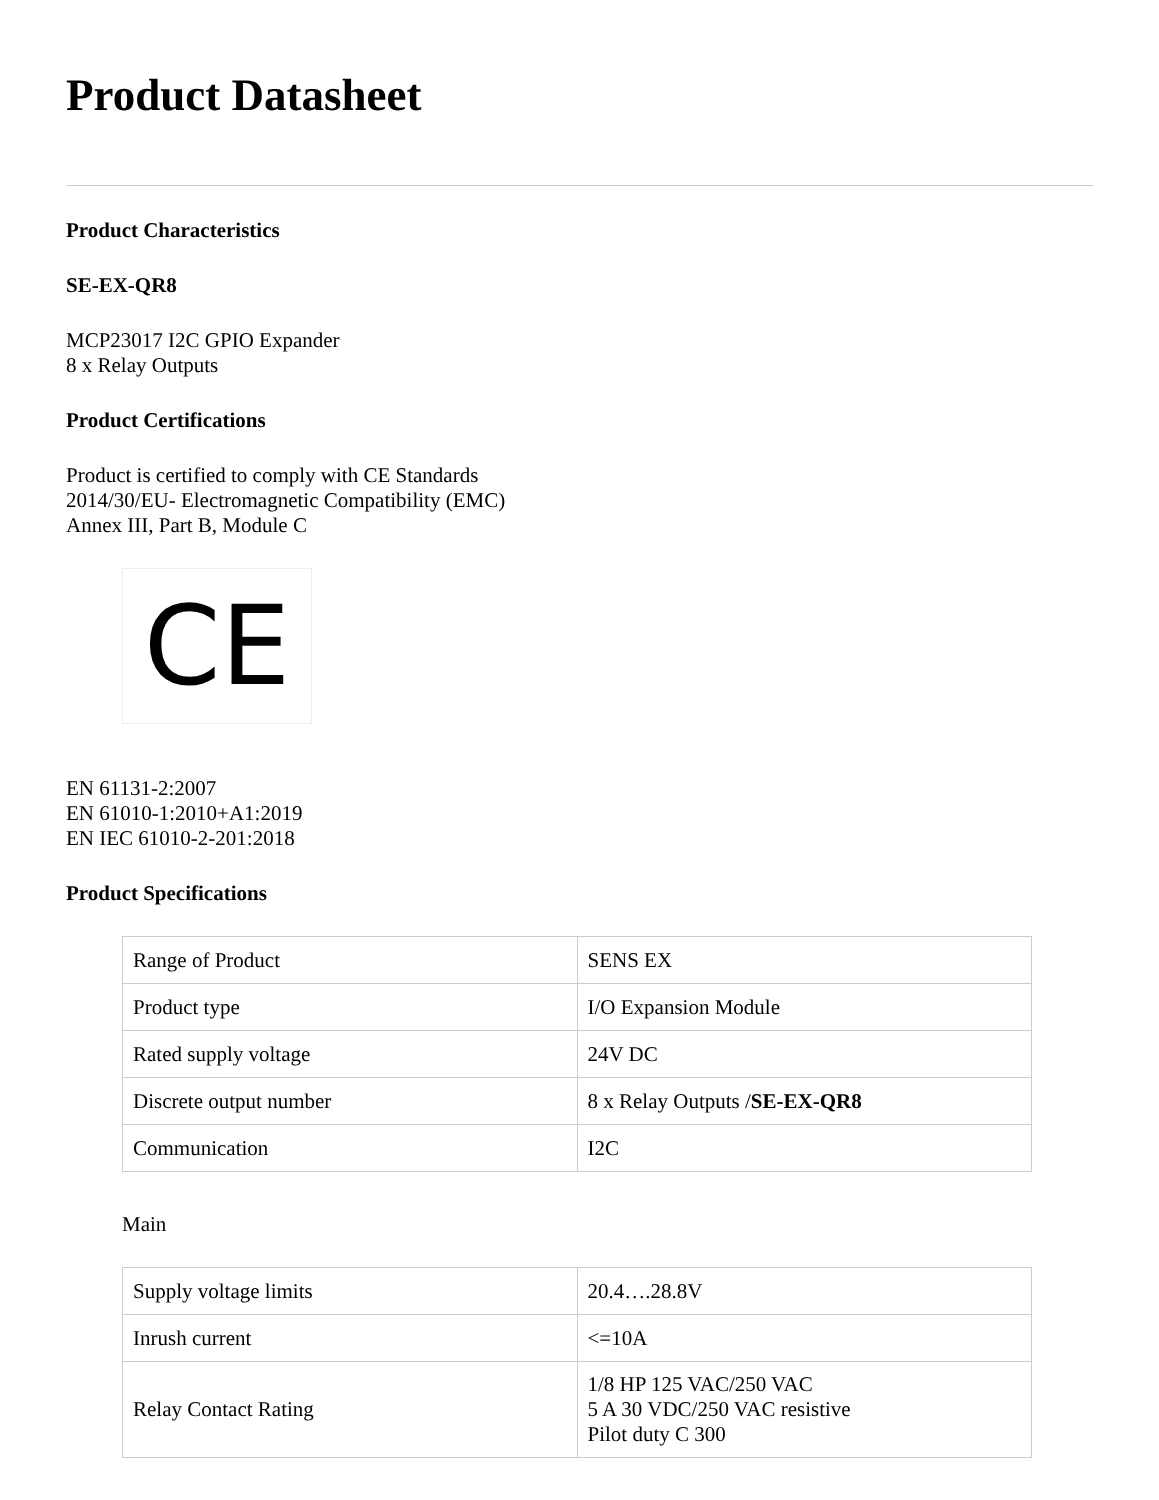Product Datasheet
Product Characteristics
SE-EX-QR8
MCP23017 I2C GPIO Expander
8 x Relay Outputs
Product Certifications
Product is certified to comply with CE Standards
2014/30/EU- Electromagnetic Compatibility (EMC)
Annex III, Part B, Module C
CE
EN 61131-2:2007
EN 61010-1:2010+A1:2019
EN IEC 61010-2-201:2018
Product Specifications
| Range of Product | SENS EX |
| Product type | I/O Expansion Module |
| Rated supply voltage | 24V DC |
| Discrete output number | 8 x Relay Outputs / SE-EX-QR8 |
| Communication | I2C |
Main
| Supply voltage limits | 20.4….28.8V |
| Inrush current | <=10A |
| Relay Contact Rating | 1/8 HP 125 VAC/250 VAC 5 A 30 VDC/250 VAC resistive Pilot duty C 300 |